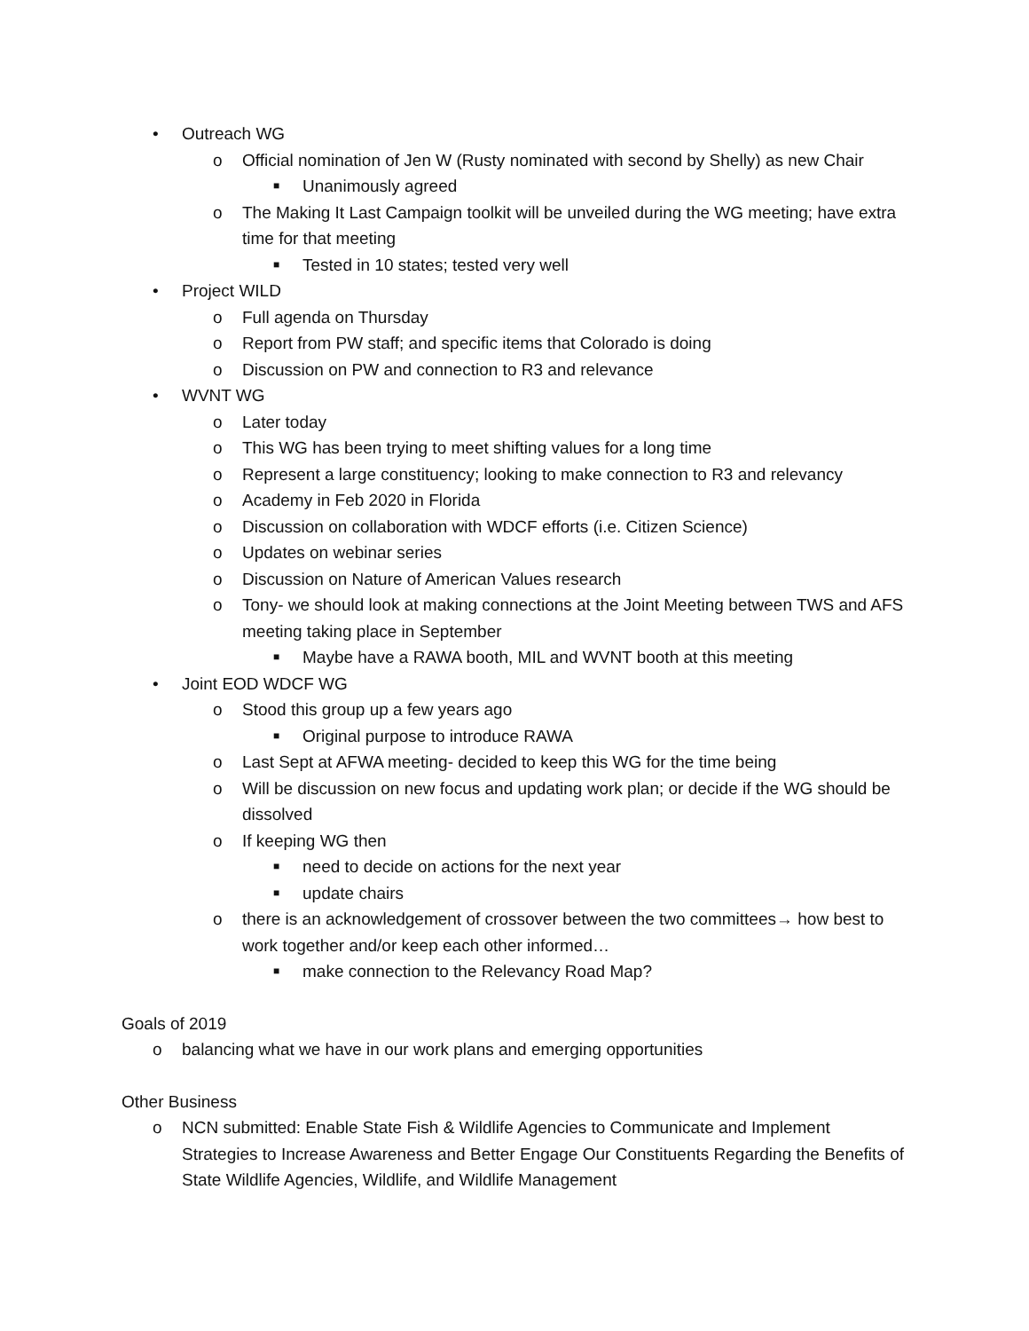• Outreach WG
o Official nomination of Jen W (Rusty nominated with second by Shelly) as new Chair
■ Unanimously agreed
o The Making It Last Campaign toolkit will be unveiled during the WG meeting; have extra time for that meeting
■ Tested in 10 states; tested very well
• Project WILD
o Full agenda on Thursday
o Report from PW staff; and specific items that Colorado is doing
o Discussion on PW and connection to R3 and relevance
• WVNT WG
o Later today
o This WG has been trying to meet shifting values for a long time
o Represent a large constituency; looking to make connection to R3 and relevancy
o Academy in Feb 2020 in Florida
o Discussion on collaboration with WDCF efforts (i.e. Citizen Science)
o Updates on webinar series
o Discussion on Nature of American Values research
o Tony- we should look at making connections at the Joint Meeting between TWS and AFS meeting taking place in September
■ Maybe have a RAWA booth, MIL and WVNT booth at this meeting
• Joint EOD WDCF WG
o Stood this group up a few years ago
■ Original purpose to introduce RAWA
o Last Sept at AFWA meeting- decided to keep this WG for the time being
o Will be discussion on new focus and updating work plan; or decide if the WG should be dissolved
o If keeping WG then
■ need to decide on actions for the next year
■ update chairs
o there is an acknowledgement of crossover between the two committees→ how best to work together and/or keep each other informed…
■ make connection to the Relevancy Road Map?
Goals of 2019
o balancing what we have in our work plans and emerging opportunities
Other Business
o NCN submitted: Enable State Fish & Wildlife Agencies to Communicate and Implement Strategies to Increase Awareness and Better Engage Our Constituents Regarding the Benefits of State Wildlife Agencies, Wildlife, and Wildlife Management